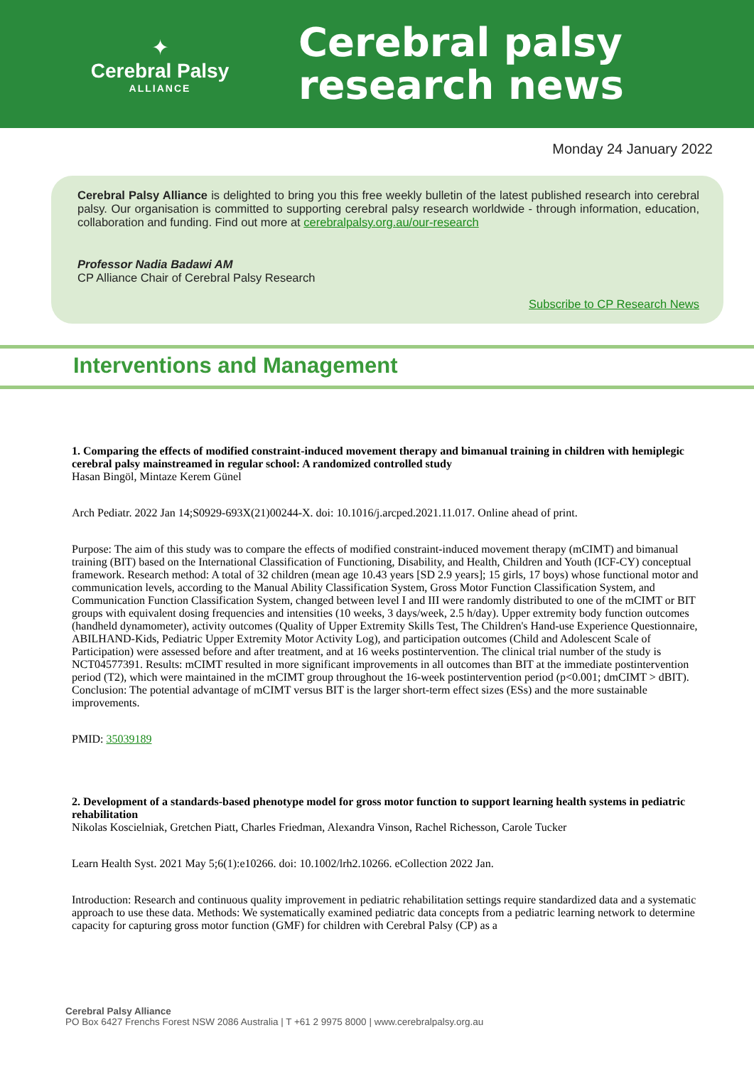✦
Cerebral Palsy
ALLIANCE
Cerebral palsy
research news
Monday 24 January 2022
Cerebral Palsy Alliance is delighted to bring you this free weekly bulletin of the latest published research into cerebral palsy. Our organisation is committed to supporting cerebral palsy research worldwide - through information, education, collaboration and funding. Find out more at cerebralpalsy.org.au/our-research
Professor Nadia Badawi AM
CP Alliance Chair of Cerebral Palsy Research
Subscribe to CP Research News
Interventions and Management
1. Comparing the effects of modified constraint-induced movement therapy and bimanual training in children with hemiplegic cerebral palsy mainstreamed in regular school: A randomized controlled study
Hasan Bingöl, Mintaze Kerem Günel
Arch Pediatr. 2022 Jan 14;S0929-693X(21)00244-X. doi: 10.1016/j.arcped.2021.11.017. Online ahead of print.
Purpose: The aim of this study was to compare the effects of modified constraint-induced movement therapy (mCIMT) and bimanual training (BIT) based on the International Classification of Functioning, Disability, and Health, Children and Youth (ICF-CY) conceptual framework. Research method: A total of 32 children (mean age 10.43 years [SD 2.9 years]; 15 girls, 17 boys) whose functional motor and communication levels, according to the Manual Ability Classification System, Gross Motor Function Classification System, and Communication Function Classification System, changed between level I and III were randomly distributed to one of the mCIMT or BIT groups with equivalent dosing frequencies and intensities (10 weeks, 3 days/week, 2.5 h/day). Upper extremity body function outcomes (handheld dynamometer), activity outcomes (Quality of Upper Extremity Skills Test, The Children's Hand-use Experience Questionnaire, ABILHAND-Kids, Pediatric Upper Extremity Motor Activity Log), and participation outcomes (Child and Adolescent Scale of Participation) were assessed before and after treatment, and at 16 weeks postintervention. The clinical trial number of the study is NCT04577391. Results: mCIMT resulted in more significant improvements in all outcomes than BIT at the immediate postintervention period (T2), which were maintained in the mCIMT group throughout the 16-week postintervention period (p<0.001; dmCIMT > dBIT). Conclusion: The potential advantage of mCIMT versus BIT is the larger short-term effect sizes (ESs) and the more sustainable improvements.
PMID: 35039189
2. Development of a standards-based phenotype model for gross motor function to support learning health systems in pediatric rehabilitation
Nikolas Koscielniak, Gretchen Piatt, Charles Friedman, Alexandra Vinson, Rachel Richesson, Carole Tucker
Learn Health Syst. 2021 May 5;6(1):e10266. doi: 10.1002/lrh2.10266. eCollection 2022 Jan.
Introduction: Research and continuous quality improvement in pediatric rehabilitation settings require standardized data and a systematic approach to use these data. Methods: We systematically examined pediatric data concepts from a pediatric learning network to determine capacity for capturing gross motor function (GMF) for children with Cerebral Palsy (CP) as a
Cerebral Palsy Alliance
PO Box 6427 Frenchs Forest NSW 2086 Australia | T +61 2 9975 8000 | www.cerebralpalsy.org.au